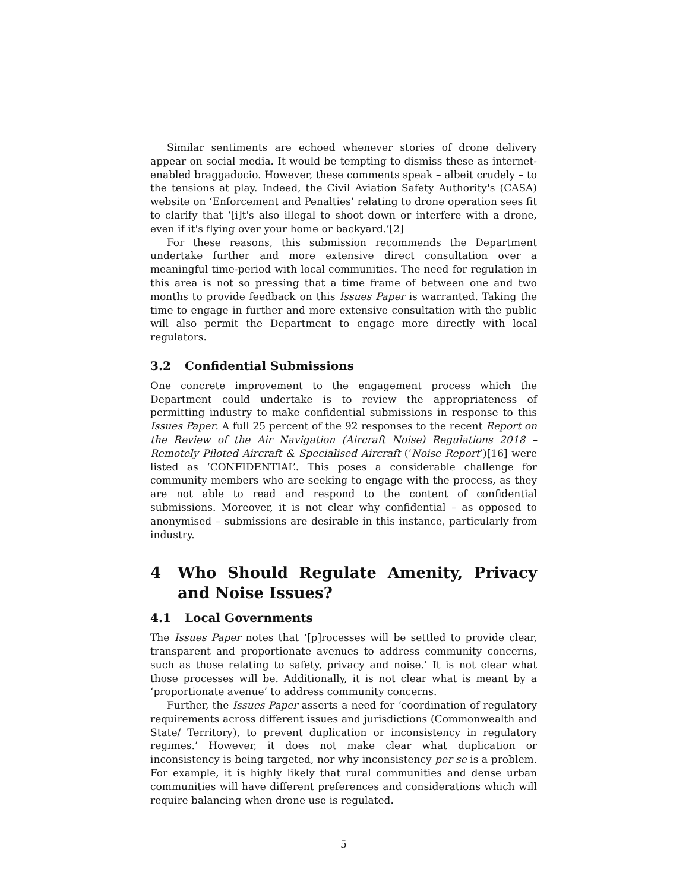Similar sentiments are echoed whenever stories of drone delivery appear on social media. It would be tempting to dismiss these as internet-enabled braggadocio. However, these comments speak – albeit crudely – to the tensions at play. Indeed, the Civil Aviation Safety Authority's (CASA) website on ‘Enforcement and Penalties’ relating to drone operation sees fit to clarify that ‘[i]t's also illegal to shoot down or interfere with a drone, even if it's flying over your home or backyard.’[2]
For these reasons, this submission recommends the Department undertake further and more extensive direct consultation over a meaningful time-period with local communities. The need for regulation in this area is not so pressing that a time frame of between one and two months to provide feedback on this Issues Paper is warranted. Taking the time to engage in further and more extensive consultation with the public will also permit the Department to engage more directly with local regulators.
3.2 Confidential Submissions
One concrete improvement to the engagement process which the Department could undertake is to review the appropriateness of permitting industry to make confidential submissions in response to this Issues Paper. A full 25 percent of the 92 responses to the recent Report on the Review of the Air Navigation (Aircraft Noise) Regulations 2018 – Remotely Piloted Aircraft & Specialised Aircraft (‘Noise Report’)[16] were listed as ‘CONFIDENTIAL’. This poses a considerable challenge for community members who are seeking to engage with the process, as they are not able to read and respond to the content of confidential submissions. Moreover, it is not clear why confidential – as opposed to anonymised – submissions are desirable in this instance, particularly from industry.
4 Who Should Regulate Amenity, Privacy and Noise Issues?
4.1 Local Governments
The Issues Paper notes that ‘[p]rocesses will be settled to provide clear, transparent and proportionate avenues to address community concerns, such as those relating to safety, privacy and noise.’ It is not clear what those processes will be. Additionally, it is not clear what is meant by a ‘proportionate avenue’ to address community concerns.
Further, the Issues Paper asserts a need for ‘coordination of regulatory requirements across different issues and jurisdictions (Commonwealth and State/ Territory), to prevent duplication or inconsistency in regulatory regimes.’ However, it does not make clear what duplication or inconsistency is being targeted, nor why inconsistency per se is a problem. For example, it is highly likely that rural communities and dense urban communities will have different preferences and considerations which will require balancing when drone use is regulated.
5